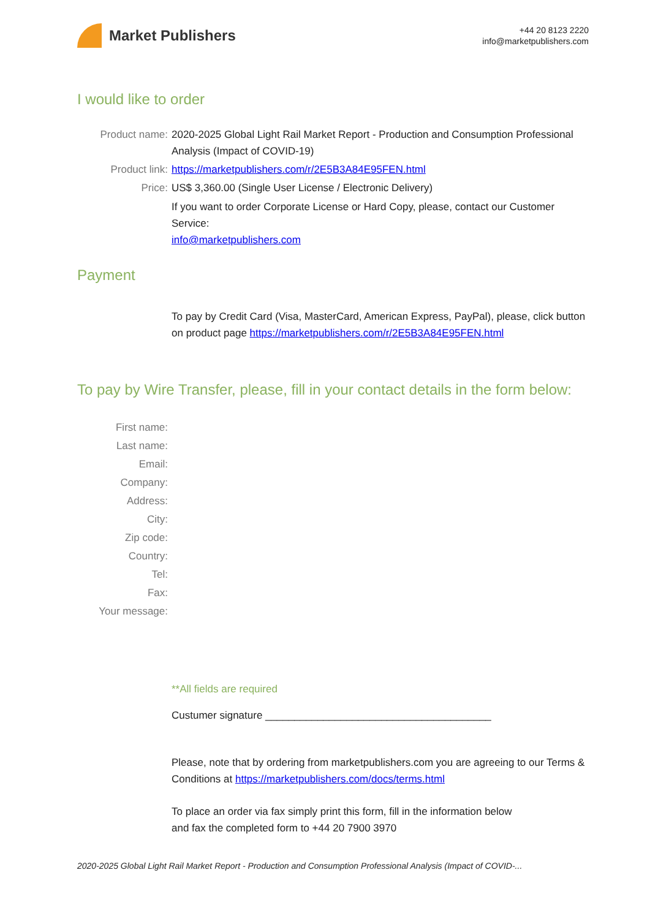Market Publishers
+44 20 8123 2220
info@marketpublishers.com
I would like to order
Product name: 2020-2025 Global Light Rail Market Report - Production and Consumption Professional Analysis (Impact of COVID-19)
Product link: https://marketpublishers.com/r/2E5B3A84E95FEN.html
Price: US$ 3,360.00 (Single User License / Electronic Delivery)
If you want to order Corporate License or Hard Copy, please, contact our Customer Service:
info@marketpublishers.com
Payment
To pay by Credit Card (Visa, MasterCard, American Express, PayPal), please, click button on product page https://marketpublishers.com/r/2E5B3A84E95FEN.html
To pay by Wire Transfer, please, fill in your contact details in the form below:
First name:
Last name:
Email:
Company:
Address:
City:
Zip code:
Country:
Tel:
Fax:
Your message:
**All fields are required
Custumer signature _______________________________________
Please, note that by ordering from marketpublishers.com you are agreeing to our Terms & Conditions at https://marketpublishers.com/docs/terms.html
To place an order via fax simply print this form, fill in the information below
and fax the completed form to +44 20 7900 3970
2020-2025 Global Light Rail Market Report - Production and Consumption Professional Analysis (Impact of COVID-...